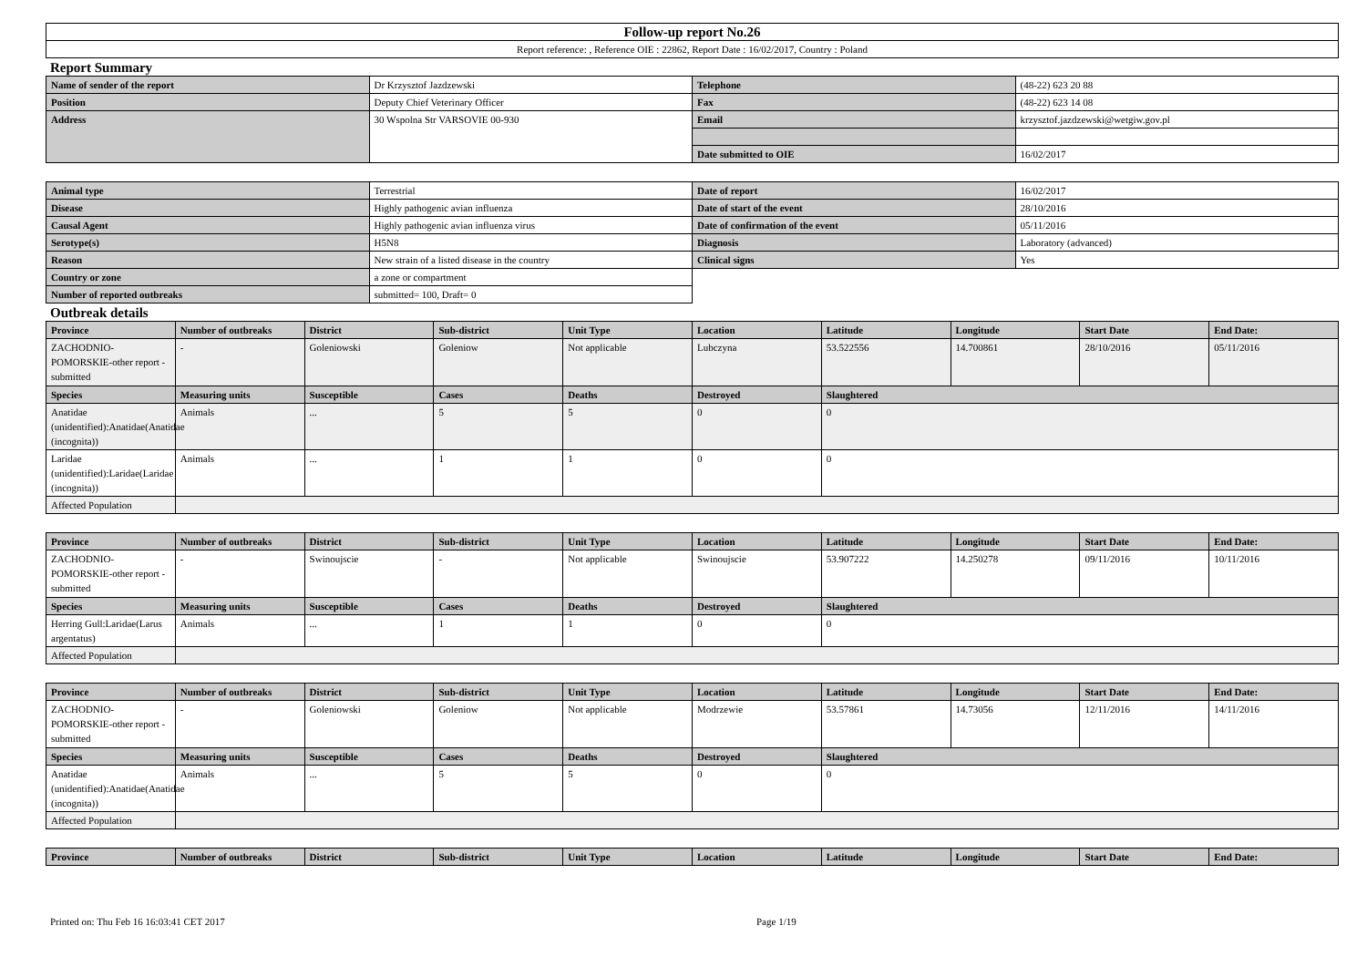| Follow-up report No.26 |
| Report reference: , Reference OIE : 22862, Report Date : 16/02/2017, Country : Poland |
Report Summary
| Name of sender of the report | Dr Krzysztof Jazdzewski | Telephone | (48-22) 623 20 88 |
| Position | Deputy Chief Veterinary Officer | Fax | (48-22) 623 14 08 |
| Address | 30 Wspolna Str VARSOVIE 00-930 | Email | krzysztof.jazdzewski@wetgiw.gov.pl |
| | | Date submitted to OIE | 16/02/2017 |
| Animal type | Terrestrial | Date of report | 16/02/2017 |
| Disease | Highly pathogenic avian influenza | Date of start of the event | 28/10/2016 |
| Causal Agent | Highly pathogenic avian influenza virus | Date of confirmation of the event | 05/11/2016 |
| Serotype(s) | H5N8 | Diagnosis | Laboratory (advanced) |
| Reason | New strain of a listed disease in the country | Clinical signs | Yes |
| Country or zone | a zone or compartment | | |
| Number of reported outbreaks | submitted= 100, Draft= 0 | | |
Outbreak details
| Province | Number of outbreaks | District | Sub-district | Unit Type | Location | Latitude | Longitude | Start Date | End Date: |
| --- | --- | --- | --- | --- | --- | --- | --- | --- | --- |
| ZACHODNIO-POMORSKIE-other report - submitted | - | Goleniowski | Goleniow | Not applicable | Lubczyna | 53.522556 | 14.700861 | 28/10/2016 | 05/11/2016 |
| Species | Measuring units | Susceptible | Cases | Deaths | Destroyed | Slaughtered | | | |
| Anatidae (unidentified):Anatidae(Anatidae (incognita)) | Animals | ... | 5 | 5 | 0 | 0 | | | |
| Laridae (unidentified):Laridae(Laridae (incognita)) | Animals | ... | 1 | 1 | 0 | 0 | | | |
| Affected Population | | | | | | | | | |
| Province | Number of outbreaks | District | Sub-district | Unit Type | Location | Latitude | Longitude | Start Date | End Date: |
| --- | --- | --- | --- | --- | --- | --- | --- | --- | --- |
| ZACHODNIO-POMORSKIE-other report - submitted | - | Swinoujscie | - | Not applicable | Swinoujscie | 53.907222 | 14.250278 | 09/11/2016 | 10/11/2016 |
| Species | Measuring units | Susceptible | Cases | Deaths | Destroyed | Slaughtered | | | |
| Herring Gull:Laridae(Larus argentatus) | Animals | ... | 1 | 1 | 0 | 0 | | | |
| Affected Population | | | | | | | | | |
| Province | Number of outbreaks | District | Sub-district | Unit Type | Location | Latitude | Longitude | Start Date | End Date: |
| --- | --- | --- | --- | --- | --- | --- | --- | --- | --- |
| ZACHODNIO-POMORSKIE-other report - submitted | - | Goleniowski | Goleniow | Not applicable | Modrzewie | 53.57861 | 14.73056 | 12/11/2016 | 14/11/2016 |
| Species | Measuring units | Susceptible | Cases | Deaths | Destroyed | Slaughtered | | | |
| Anatidae (unidentified):Anatidae(Anatidae (incognita)) | Animals | ... | 5 | 5 | 0 | 0 | | | |
| Affected Population | | | | | | | | | |
| Province | Number of outbreaks | District | Sub-district | Unit Type | Location | Latitude | Longitude | Start Date | End Date: |
| --- | --- | --- | --- | --- | --- | --- | --- | --- | --- |
Printed on: Thu Feb 16 16:03:41 CET 2017 Page 1/19